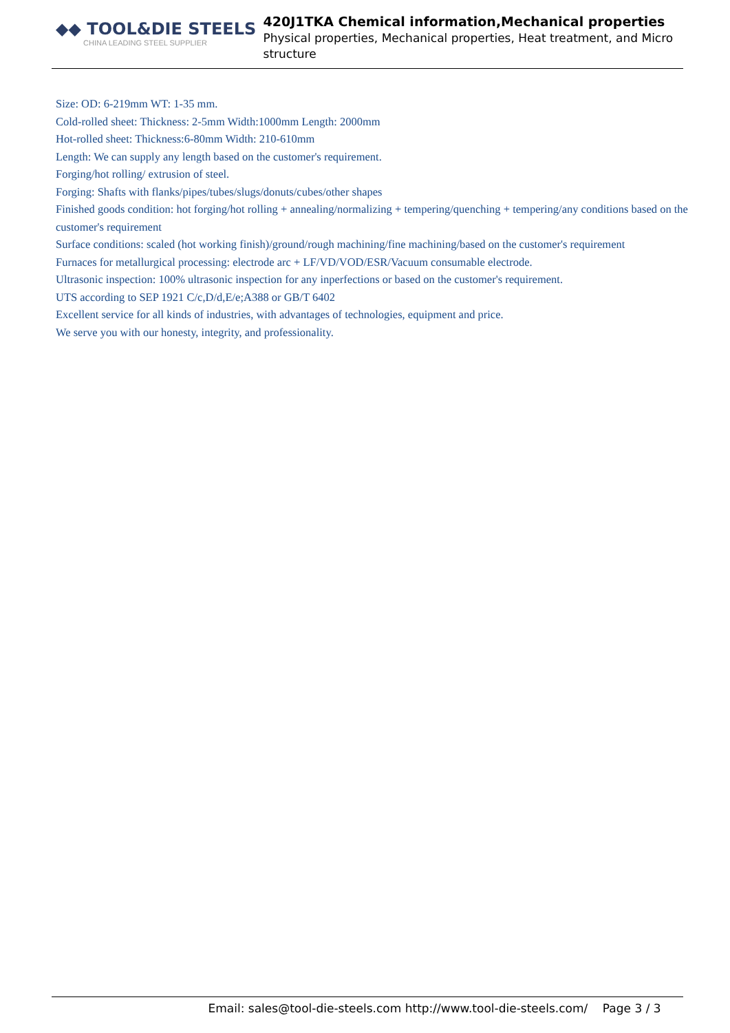◆◆ TOOL&DIE STEELS
CHINA LEADING STEEL SUPPLIER
420J1TKA Chemical information,Mechanical properties
Physical properties, Mechanical properties, Heat treatment, and Micro structure
Size: OD: 6-219mm WT: 1-35 mm.
Cold-rolled sheet: Thickness: 2-5mm Width:1000mm Length: 2000mm
Hot-rolled sheet: Thickness:6-80mm Width: 210-610mm
Length: We can supply any length based on the customer's requirement.
Forging/hot rolling/ extrusion of steel.
Forging: Shafts with flanks/pipes/tubes/slugs/donuts/cubes/other shapes
Finished goods condition: hot forging/hot rolling + annealing/normalizing + tempering/quenching + tempering/any conditions based on the customer's requirement
Surface conditions: scaled (hot working finish)/ground/rough machining/fine machining/based on the customer's requirement
Furnaces for metallurgical processing: electrode arc + LF/VD/VOD/ESR/Vacuum consumable electrode.
Ultrasonic inspection: 100% ultrasonic inspection for any inperfections or based on the customer's requirement.
UTS according to SEP 1921 C/c,D/d,E/e;A388 or GB/T 6402
Excellent service for all kinds of industries, with advantages of technologies, equipment and price.
We serve you with our honesty, integrity, and professionality.
Email: sales@tool-die-steels.com http://www.tool-die-steels.com/ Page 3 / 3